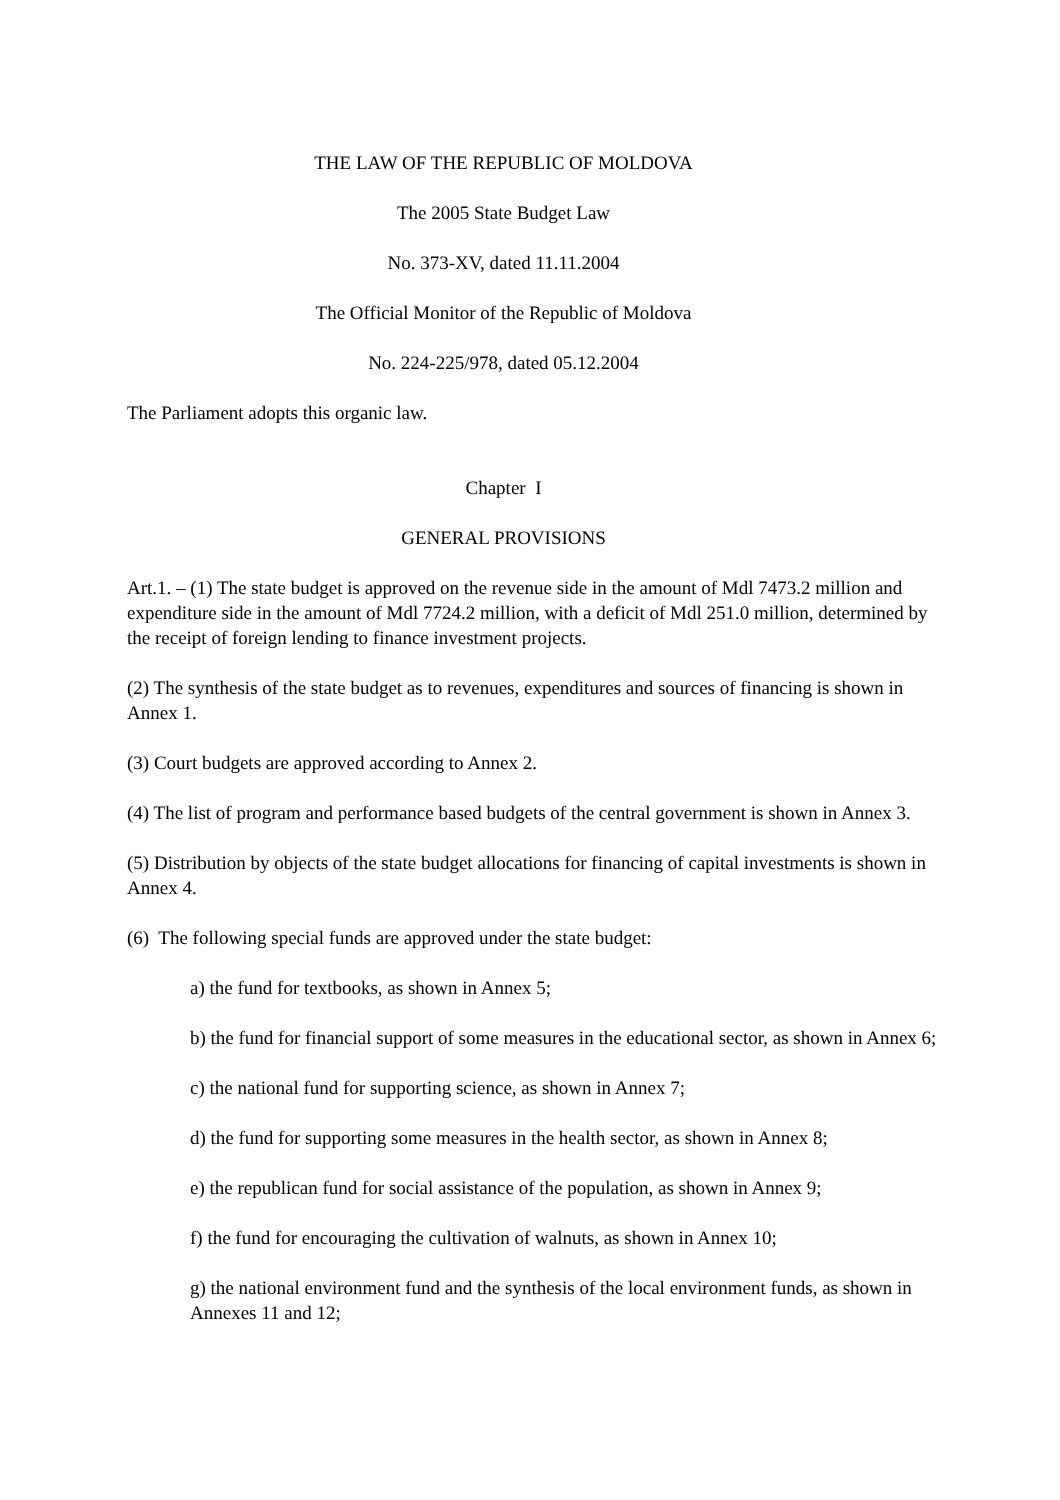THE LAW OF THE REPUBLIC OF MOLDOVA
The 2005 State Budget Law
No. 373-XV, dated 11.11.2004
The Official Monitor of the Republic of Moldova
No. 224-225/978, dated 05.12.2004
The Parliament adopts this organic law.
Chapter I
GENERAL PROVISIONS
Art.1. – (1) The state budget is approved on the revenue side in the amount of Mdl 7473.2 million and expenditure side in the amount of Mdl 7724.2 million, with a deficit of Mdl 251.0 million, determined by the receipt of foreign lending to finance investment projects.
(2) The synthesis of the state budget as to revenues, expenditures and sources of financing is shown in Annex 1.
(3) Court budgets are approved according to Annex 2.
(4) The list of program and performance based budgets of the central government is shown in Annex 3.
(5) Distribution by objects of the state budget allocations for financing of capital investments is shown in Annex 4.
(6) The following special funds are approved under the state budget:
a) the fund for textbooks, as shown in Annex 5;
b) the fund for financial support of some measures in the educational sector, as shown in Annex 6;
c) the national fund for supporting science, as shown in Annex 7;
d) the fund for supporting some measures in the health sector, as shown in Annex 8;
e) the republican fund for social assistance of the population, as shown in Annex 9;
f) the fund for encouraging the cultivation of walnuts, as shown in Annex 10;
g) the national environment fund and the synthesis of the local environment funds, as shown in Annexes 11 and 12;